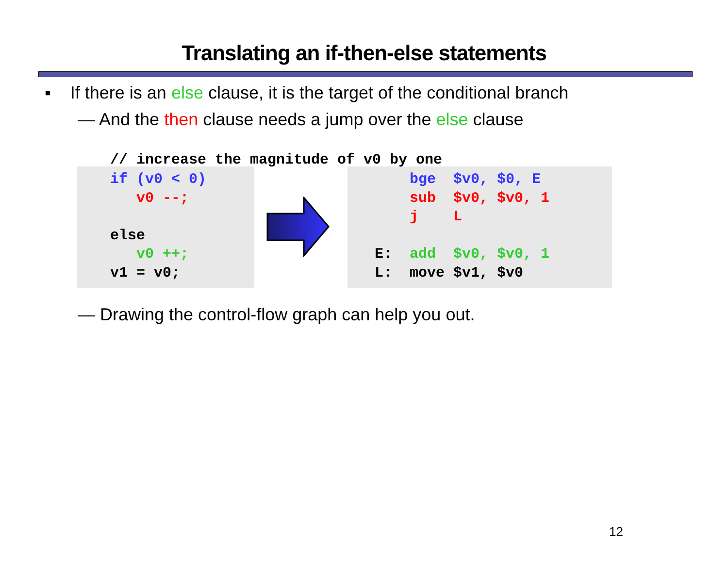Translating an if-then-else statements
▪ If there is an else clause, it is the target of the conditional branch
— And the then clause needs a jump over the else clause
// increase the magnitude of v0 by one
if (v0 < 0) v0 --; else v0 ++; v1 = v0;
bge $v0, $0, E sub $v0, $v0, 1 j L E: add $v0, $v0, 1 L: move $v1, $v0
— Drawing the control-flow graph can help you out.
12